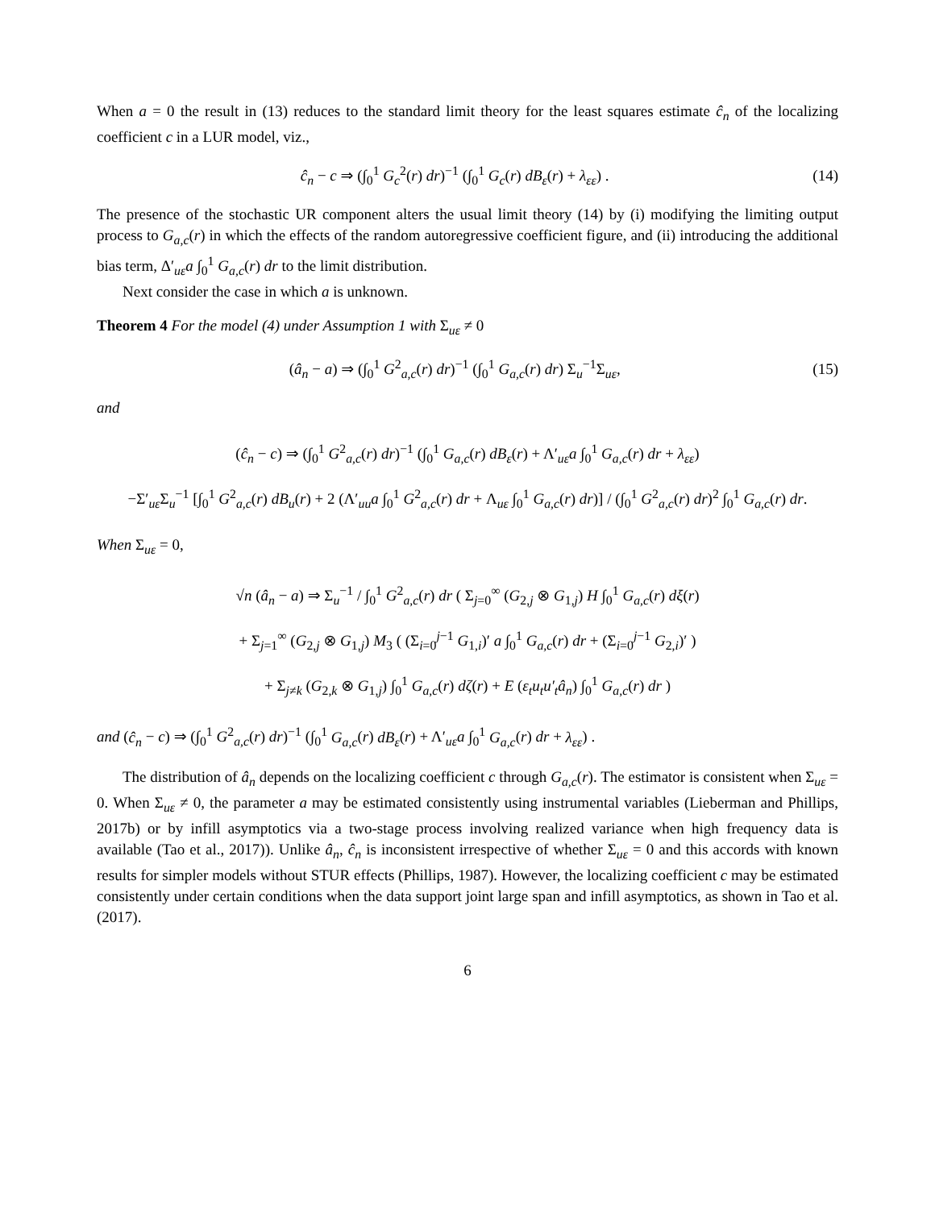When a = 0 the result in (13) reduces to the standard limit theory for the least squares estimate ĉ<sub>n</sub> of the localizing coefficient c in a LUR model, viz.,
ĉ<sub>n</sub> − c ⇒ (∫<sub>0</sub><sup>1</sup> G<sub>c</sub><sup>2</sup>(r) dr)<sup>−1</sup> (∫<sub>0</sub><sup>1</sup> G<sub>c</sub>(r) dB<sub>ε</sub>(r) + λ<sub>εε</sub>) .
(14)
The presence of the stochastic UR component alters the usual limit theory (14) by (i) modifying the limiting output process to G<sub>a,c</sub>(r) in which the effects of the random autoregressive coefficient figure, and (ii) introducing the additional bias term, Δ′<sub>uε</sub>a ∫<sub>0</sub><sup>1</sup> G<sub>a,c</sub>(r) dr to the limit distribution.
Next consider the case in which a is unknown.
Theorem 4 For the model (4) under Assumption 1 with Σ<sub>uε</sub> ≠ 0
(â<sub>n</sub> − a) ⇒ (∫<sub>0</sub><sup>1</sup> G<sup>2</sup><sub>a,c</sub>(r) dr)<sup>−1</sup> (∫<sub>0</sub><sup>1</sup> G<sub>a,c</sub>(r) dr) Σ<sub>u</sub><sup>−1</sup>Σ<sub>uε</sub>,
(15)
and
(ĉ<sub>n</sub> − c) ⇒ (∫<sub>0</sub><sup>1</sup> G<sup>2</sup><sub>a,c</sub>(r) dr)<sup>−1</sup> (∫<sub>0</sub><sup>1</sup> G<sub>a,c</sub>(r) dB<sub>ε</sub>(r) + Λ′<sub>uε</sub>a ∫<sub>0</sub><sup>1</sup> G<sub>a,c</sub>(r) dr + λ<sub>εε</sub>)
−Σ′<sub>uε</sub>Σ<sub>u</sub><sup>−1</sup> [∫<sub>0</sub><sup>1</sup> G<sup>2</sup><sub>a,c</sub>(r) dB<sub>u</sub>(r) + 2 (Λ′<sub>uu</sub>a ∫<sub>0</sub><sup>1</sup> G<sup>2</sup><sub>a,c</sub>(r) dr + Λ<sub>uε</sub> ∫<sub>0</sub><sup>1</sup> G<sub>a,c</sub>(r) dr)] / (∫<sub>0</sub><sup>1</sup> G<sup>2</sup><sub>a,c</sub>(r) dr)<sup>2</sup> ∫<sub>0</sub><sup>1</sup> G<sub>a,c</sub>(r) dr.
When Σ<sub>uε</sub> = 0,
√n (â<sub>n</sub> − a) ⇒ Σ<sub>u</sub><sup>−1</sup> / ∫<sub>0</sub><sup>1</sup> G<sup>2</sup><sub>a,c</sub>(r) dr ( Σ<sub>j=0</sub><sup>∞</sup> (G<sub>2,j</sub> ⊗ G<sub>1,j</sub>) H ∫<sub>0</sub><sup>1</sup> G<sub>a,c</sub>(r) dξ(r)
+ Σ<sub>j=1</sub><sup>∞</sup> (G<sub>2,j</sub> ⊗ G<sub>1,j</sub>) M<sub>3</sub> ( (Σ<sub>i=0</sub><sup>j−1</sup> G<sub>1,i</sub>)′ a ∫<sub>0</sub><sup>1</sup> G<sub>a,c</sub>(r) dr + (Σ<sub>i=0</sub><sup>j−1</sup> G<sub>2,i</sub>)′ )
+ Σ<sub>j≠k</sub> (G<sub>2,k</sub> ⊗ G<sub>1,j</sub>) ∫<sub>0</sub><sup>1</sup> G<sub>a,c</sub>(r) dζ(r) + E (ε<sub>t</sub>u<sub>t</sub>u′<sub>t</sub>â<sub>n</sub>) ∫<sub>0</sub><sup>1</sup> G<sub>a,c</sub>(r) dr )
and (ĉ<sub>n</sub> − c) ⇒ (∫<sub>0</sub><sup>1</sup> G<sup>2</sup><sub>a,c</sub>(r) dr)<sup>−1</sup> (∫<sub>0</sub><sup>1</sup> G<sub>a,c</sub>(r) dB<sub>ε</sub>(r) + Λ′<sub>uε</sub>a ∫<sub>0</sub><sup>1</sup> G<sub>a,c</sub>(r) dr + λ<sub>εε</sub>) .
The distribution of â<sub>n</sub> depends on the localizing coefficient c through G<sub>a,c</sub>(r). The estimator is consistent when Σ<sub>uε</sub> = 0. When Σ<sub>uε</sub> ≠ 0, the parameter a may be estimated consistently using instrumental variables (Lieberman and Phillips, 2017b) or by infill asymptotics via a two-stage process involving realized variance when high frequency data is available (Tao et al., 2017)). Unlike â<sub>n</sub>, ĉ<sub>n</sub> is inconsistent irrespective of whether Σ<sub>uε</sub> = 0 and this accords with known results for simpler models without STUR effects (Phillips, 1987). However, the localizing coefficient c may be estimated consistently under certain conditions when the data support joint large span and infill asymptotics, as shown in Tao et al. (2017).
6